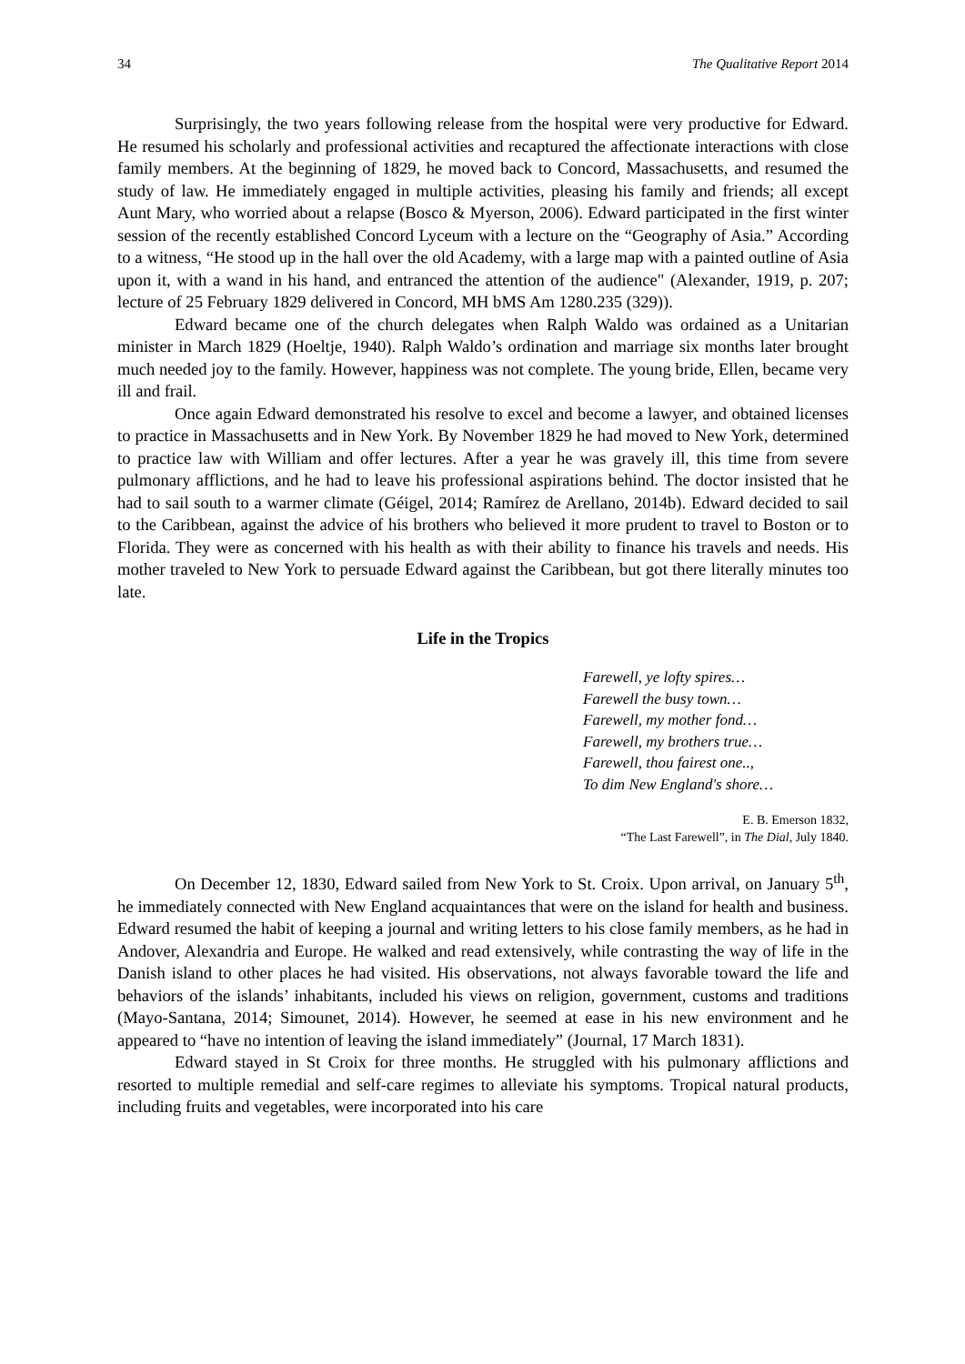34 The Qualitative Report 2014
Surprisingly, the two years following release from the hospital were very productive for Edward. He resumed his scholarly and professional activities and recaptured the affectionate interactions with close family members. At the beginning of 1829, he moved back to Concord, Massachusetts, and resumed the study of law. He immediately engaged in multiple activities, pleasing his family and friends; all except Aunt Mary, who worried about a relapse (Bosco & Myerson, 2006). Edward participated in the first winter session of the recently established Concord Lyceum with a lecture on the “Geography of Asia.” According to a witness, “He stood up in the hall over the old Academy, with a large map with a painted outline of Asia upon it, with a wand in his hand, and entranced the attention of the audience" (Alexander, 1919, p. 207; lecture of 25 February 1829 delivered in Concord, MH bMS Am 1280.235 (329)).
Edward became one of the church delegates when Ralph Waldo was ordained as a Unitarian minister in March 1829 (Hoeltje, 1940). Ralph Waldo’s ordination and marriage six months later brought much needed joy to the family. However, happiness was not complete. The young bride, Ellen, became very ill and frail.
Once again Edward demonstrated his resolve to excel and become a lawyer, and obtained licenses to practice in Massachusetts and in New York. By November 1829 he had moved to New York, determined to practice law with William and offer lectures. After a year he was gravely ill, this time from severe pulmonary afflictions, and he had to leave his professional aspirations behind. The doctor insisted that he had to sail south to a warmer climate (Géigel, 2014; Ramírez de Arellano, 2014b). Edward decided to sail to the Caribbean, against the advice of his brothers who believed it more prudent to travel to Boston or to Florida. They were as concerned with his health as with their ability to finance his travels and needs. His mother traveled to New York to persuade Edward against the Caribbean, but got there literally minutes too late.
Life in the Tropics
Farewell, ye lofty spires…
Farewell the busy town…
Farewell, my mother fond…
Farewell, my brothers true…
Farewell, thou fairest one..,
To dim New England's shore…
E. B. Emerson 1832,
“The Last Farewell”, in The Dial, July 1840.
On December 12, 1830, Edward sailed from New York to St. Croix. Upon arrival, on January 5<sup>th</sup>, he immediately connected with New England acquaintances that were on the island for health and business. Edward resumed the habit of keeping a journal and writing letters to his close family members, as he had in Andover, Alexandria and Europe. He walked and read extensively, while contrasting the way of life in the Danish island to other places he had visited. His observations, not always favorable toward the life and behaviors of the islands’ inhabitants, included his views on religion, government, customs and traditions (Mayo-Santana, 2014; Simounet, 2014). However, he seemed at ease in his new environment and he appeared to “have no intention of leaving the island immediately” (Journal, 17 March 1831).
Edward stayed in St Croix for three months. He struggled with his pulmonary afflictions and resorted to multiple remedial and self-care regimes to alleviate his symptoms. Tropical natural products, including fruits and vegetables, were incorporated into his care